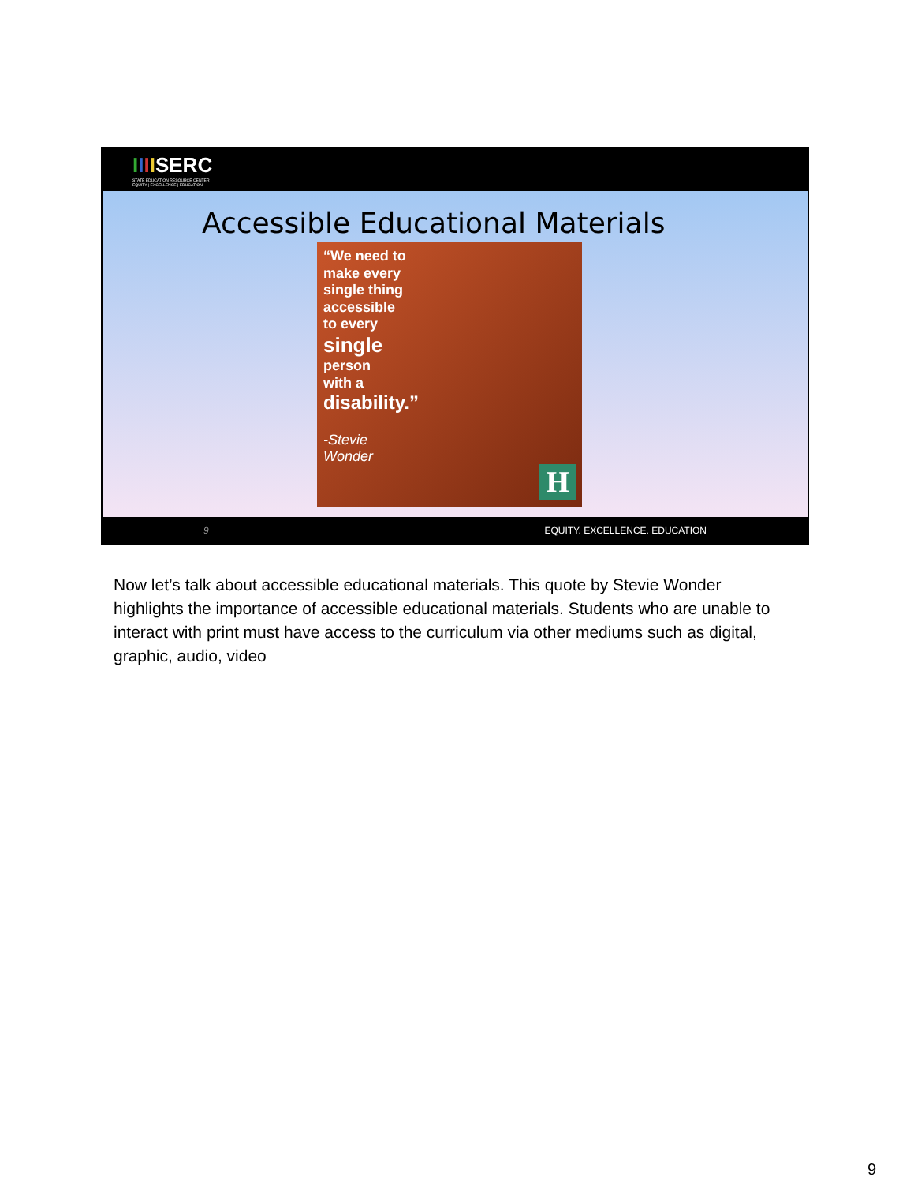IIIISERC
STATE EDUCATION RESOURCE CENTER
EQUITY | EXCELLENCE | EDUCATION
Accessible Educational Materials
“We need to
make every
single thing
accessible
to every
single
person
with a
disability.”
-Stevie
Wonder
H
9 EQUITY. EXCELLENCE. EDUCATION
Now let’s talk about accessible educational materials. This quote by Stevie Wonder highlights the importance of accessible educational materials. Students who are unable to interact with print must have access to the curriculum via other mediums such as digital, graphic, audio, video
9